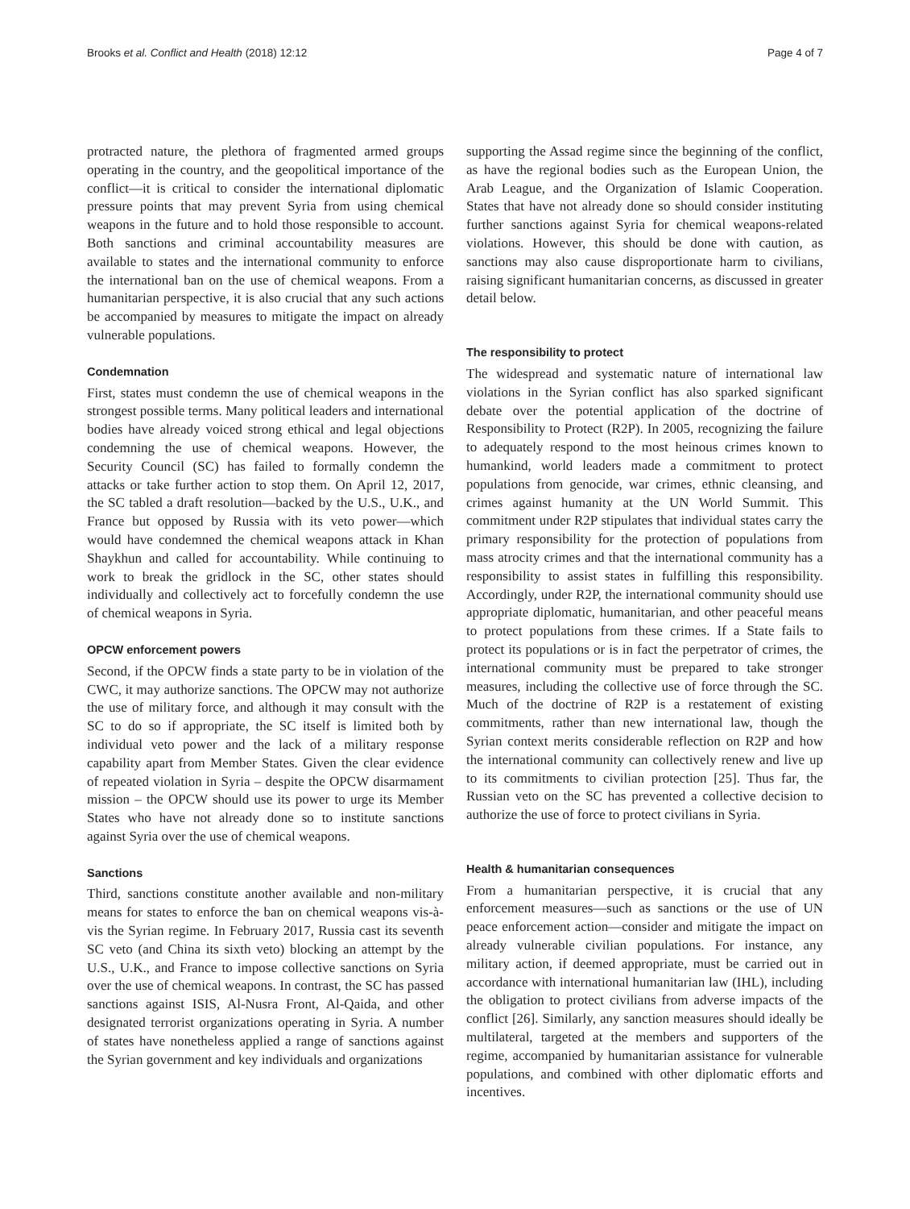Brooks et al. Conflict and Health (2018) 12:12 Page 4 of 7
protracted nature, the plethora of fragmented armed groups operating in the country, and the geopolitical importance of the conflict—it is critical to consider the international diplomatic pressure points that may prevent Syria from using chemical weapons in the future and to hold those responsible to account. Both sanctions and criminal accountability measures are available to states and the international community to enforce the international ban on the use of chemical weapons. From a humanitarian perspective, it is also crucial that any such actions be accompanied by measures to mitigate the impact on already vulnerable populations.
Condemnation
First, states must condemn the use of chemical weapons in the strongest possible terms. Many political leaders and international bodies have already voiced strong ethical and legal objections condemning the use of chemical weapons. However, the Security Council (SC) has failed to formally condemn the attacks or take further action to stop them. On April 12, 2017, the SC tabled a draft resolution—backed by the U.S., U.K., and France but opposed by Russia with its veto power—which would have condemned the chemical weapons attack in Khan Shaykhun and called for accountability. While continuing to work to break the gridlock in the SC, other states should individually and collectively act to forcefully condemn the use of chemical weapons in Syria.
OPCW enforcement powers
Second, if the OPCW finds a state party to be in violation of the CWC, it may authorize sanctions. The OPCW may not authorize the use of military force, and although it may consult with the SC to do so if appropriate, the SC itself is limited both by individual veto power and the lack of a military response capability apart from Member States. Given the clear evidence of repeated violation in Syria – despite the OPCW disarmament mission – the OPCW should use its power to urge its Member States who have not already done so to institute sanctions against Syria over the use of chemical weapons.
Sanctions
Third, sanctions constitute another available and non-military means for states to enforce the ban on chemical weapons vis-à-vis the Syrian regime. In February 2017, Russia cast its seventh SC veto (and China its sixth veto) blocking an attempt by the U.S., U.K., and France to impose collective sanctions on Syria over the use of chemical weapons. In contrast, the SC has passed sanctions against ISIS, Al-Nusra Front, Al-Qaida, and other designated terrorist organizations operating in Syria. A number of states have nonetheless applied a range of sanctions against the Syrian government and key individuals and organizations
supporting the Assad regime since the beginning of the conflict, as have the regional bodies such as the European Union, the Arab League, and the Organization of Islamic Cooperation. States that have not already done so should consider instituting further sanctions against Syria for chemical weapons-related violations. However, this should be done with caution, as sanctions may also cause disproportionate harm to civilians, raising significant humanitarian concerns, as discussed in greater detail below.
The responsibility to protect
The widespread and systematic nature of international law violations in the Syrian conflict has also sparked significant debate over the potential application of the doctrine of Responsibility to Protect (R2P). In 2005, recognizing the failure to adequately respond to the most heinous crimes known to humankind, world leaders made a commitment to protect populations from genocide, war crimes, ethnic cleansing, and crimes against humanity at the UN World Summit. This commitment under R2P stipulates that individual states carry the primary responsibility for the protection of populations from mass atrocity crimes and that the international community has a responsibility to assist states in fulfilling this responsibility. Accordingly, under R2P, the international community should use appropriate diplomatic, humanitarian, and other peaceful means to protect populations from these crimes. If a State fails to protect its populations or is in fact the perpetrator of crimes, the international community must be prepared to take stronger measures, including the collective use of force through the SC. Much of the doctrine of R2P is a restatement of existing commitments, rather than new international law, though the Syrian context merits considerable reflection on R2P and how the international community can collectively renew and live up to its commitments to civilian protection [25]. Thus far, the Russian veto on the SC has prevented a collective decision to authorize the use of force to protect civilians in Syria.
Health & humanitarian consequences
From a humanitarian perspective, it is crucial that any enforcement measures—such as sanctions or the use of UN peace enforcement action—consider and mitigate the impact on already vulnerable civilian populations. For instance, any military action, if deemed appropriate, must be carried out in accordance with international humanitarian law (IHL), including the obligation to protect civilians from adverse impacts of the conflict [26]. Similarly, any sanction measures should ideally be multilateral, targeted at the members and supporters of the regime, accompanied by humanitarian assistance for vulnerable populations, and combined with other diplomatic efforts and incentives.